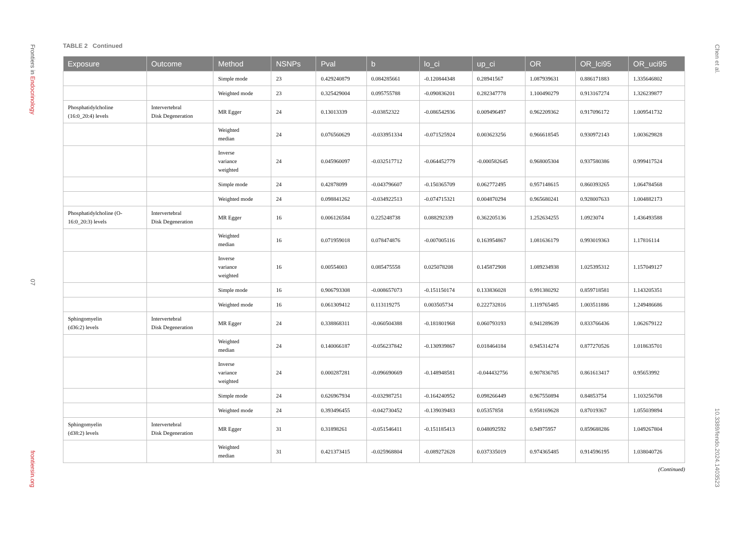Frontiers in Endocrinology
07
frontiersin.org
Chen et al.
10.3389/fendo.2024.1403523
TABLE 2 Continued
| Exposure | Outcome | Method | NSNPs | Pval | b | lo_ci | up_ci | OR | OR_lci95 | OR_uci95 |
| --- | --- | --- | --- | --- | --- | --- | --- | --- | --- | --- |
| | | Simple mode | 23 | 0.429240879 | 0.084285661 | -0.120844348 | 0.28941567 | 1.087939631 | 0.886171883 | 1.335646802 |
| | | Weighted mode | 23 | 0.325429004 | 0.095755788 | -0.090836201 | 0.282347778 | 1.100490279 | 0.913167274 | 1.326239877 |
| Phosphatidylcholine (16:0_20:4) levels | Intervertebral Disk Degeneration | MR Egger | 24 | 0.13013339 | -0.03852322 | -0.086542936 | 0.009496497 | 0.962209362 | 0.917096172 | 1.009541732 |
| | | Weighted median | 24 | 0.076560629 | -0.033951334 | -0.071525924 | 0.003623256 | 0.966618545 | 0.930972143 | 1.003629828 |
| | | Inverse variance weighted | 24 | 0.045960097 | -0.032517712 | -0.064452779 | -0.000582645 | 0.968005304 | 0.937580386 | 0.999417524 |
| | | Simple mode | 24 | 0.42878099 | -0.043796607 | -0.150365709 | 0.062772495 | 0.957148615 | 0.860393265 | 1.064784568 |
| | | Weighted mode | 24 | 0.098841262 | -0.034922513 | -0.074715321 | 0.004870294 | 0.965680241 | 0.928007633 | 1.004882173 |
| Phosphatidylcholine (O- 16:0_20:3) levels | Intervertebral Disk Degeneration | MR Egger | 16 | 0.006126584 | 0.225248738 | 0.088292339 | 0.362205136 | 1.252634255 | 1.0923074 | 1.436493588 |
| | | Weighted median | 16 | 0.071959018 | 0.078474876 | -0.007005116 | 0.163954867 | 1.081636179 | 0.993019363 | 1.17816114 |
| | | Inverse variance weighted | 16 | 0.00554003 | 0.085475558 | 0.025078208 | 0.145872908 | 1.089234938 | 1.025395312 | 1.157049127 |
| | | Simple mode | 16 | 0.906793308 | -0.008657073 | -0.151150174 | 0.133836028 | 0.991380292 | 0.859718581 | 1.143205351 |
| | | Weighted mode | 16 | 0.061309412 | 0.113119275 | 0.003505734 | 0.222732816 | 1.119765485 | 1.003511886 | 1.249486686 |
| Sphingomyelin (d36:2) levels | Intervertebral Disk Degeneration | MR Egger | 24 | 0.338868311 | -0.060504388 | -0.181801968 | 0.060793193 | 0.941289639 | 0.833766436 | 1.062679122 |
| | | Weighted median | 24 | 0.140066187 | -0.056237842 | -0.130939867 | 0.018464184 | 0.945314274 | 0.877270526 | 1.018635701 |
| | | Inverse variance weighted | 24 | 0.000287281 | -0.096690669 | -0.148948581 | -0.044432756 | 0.907836785 | 0.861613417 | 0.95653992 |
| | | Simple mode | 24 | 0.626967934 | -0.032987251 | -0.164240952 | 0.098266449 | 0.967550894 | 0.84853754 | 1.103256708 |
| | | Weighted mode | 24 | 0.393496455 | -0.042730452 | -0.139039483 | 0.05357858 | 0.958169628 | 0.87019367 | 1.055039894 |
| Sphingomyelin (d38:2) levels | Intervertebral Disk Degeneration | MR Egger | 31 | 0.31898261 | -0.051546411 | -0.151185413 | 0.048092592 | 0.94975957 | 0.859688286 | 1.049267804 |
| | | Weighted median | 31 | 0.421373415 | -0.025968804 | -0.089272628 | 0.037335019 | 0.974365485 | 0.914596195 | 1.038040726 |
(Continued)